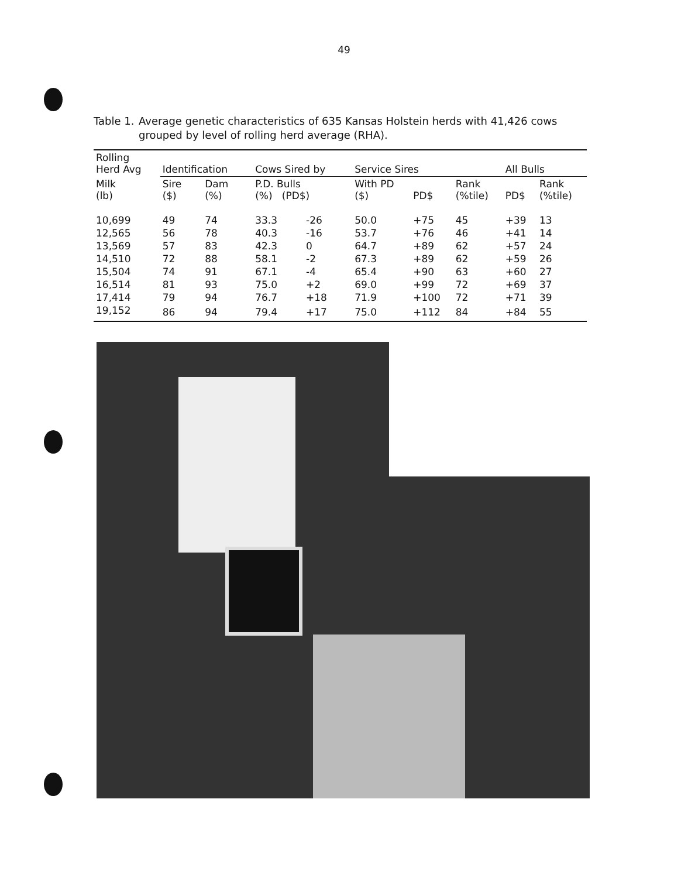49
Table 1. Average genetic characteristics of 635 Kansas Holstein herds with 41,426 cows grouped by level of rolling herd average (RHA).
| Rolling Herd Avg | Identification | | Cows Sired by | | Service Sires | | | All Bulls | |
| --- | --- | --- | --- | --- | --- | --- | --- | --- | --- |
| Milk (lb) | Sire ($) | Dam (%) | P.D. Bulls (%) (PD$) | | With PD ($) | PD$ | Rank (%tile) | PD$ | Rank (%tile) |
| 10,699 | 49 | 74 | 33.3 | -26 | 50.0 | +75 | 45 | +39 | 13 |
| 12,565 | 56 | 78 | 40.3 | -16 | 53.7 | +76 | 46 | +41 | 14 |
| 13,569 | 57 | 83 | 42.3 | 0 | 64.7 | +89 | 62 | +57 | 24 |
| 14,510 | 72 | 88 | 58.1 | -2 | 67.3 | +89 | 62 | +59 | 26 |
| 15,504 | 74 | 91 | 67.1 | -4 | 65.4 | +90 | 63 | +60 | 27 |
| 16,514 | 81 | 93 | 75.0 | +2 | 69.0 | +99 | 72 | +69 | 37 |
| 17,414 | 79 | 94 | 76.7 | +18 | 71.9 | +100 | 72 | +71 | 39 |
| 19,152 | 86 | 94 | 79.4 | +17 | 75.0 | +112 | 84 | +84 | 55 |